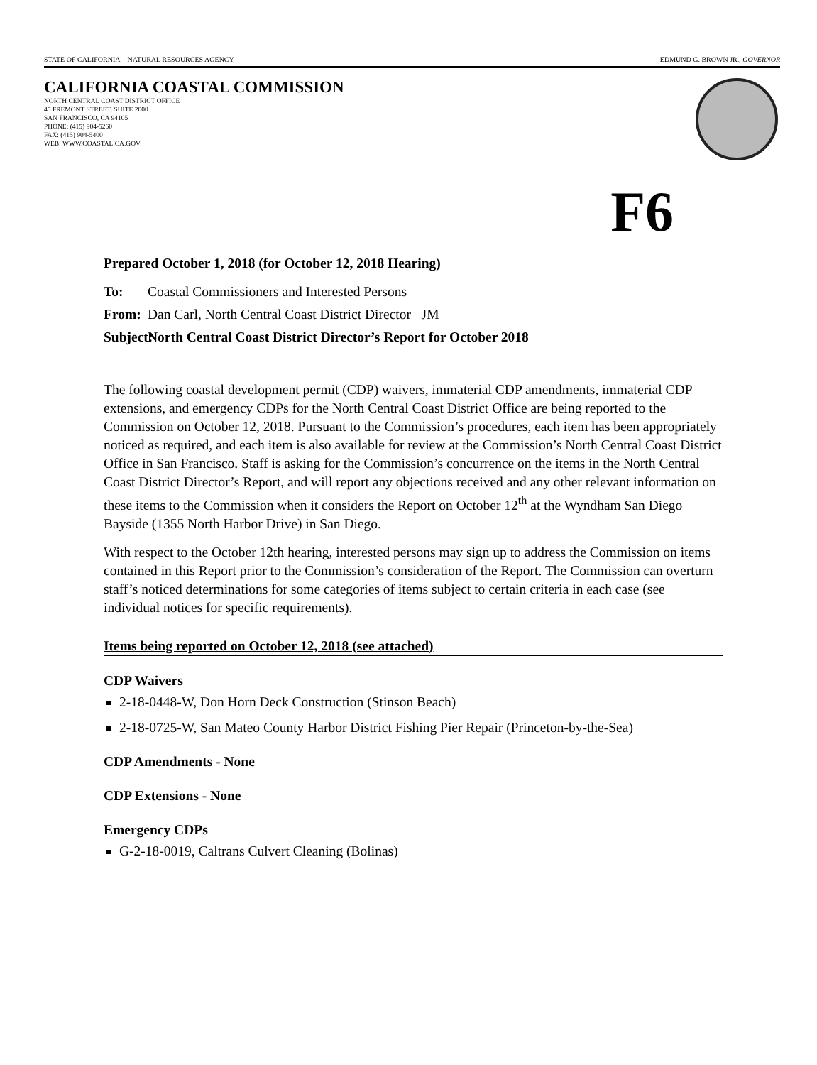STATE OF CALIFORNIA—NATURAL RESOURCES AGENCY EDMUND G. BROWN JR., GOVERNOR
CALIFORNIA COASTAL COMMISSION
NORTH CENTRAL COAST DISTRICT OFFICE
45 FREMONT STREET, SUITE 2000
SAN FRANCISCO, CA 94105
PHONE: (415) 904-5260
FAX: (415) 904-5400
WEB: WWW.COASTAL.CA.GOV
F6
Prepared October 1, 2018 (for October 12, 2018 Hearing)
To: Coastal Commissioners and Interested Persons
From: Dan Carl, North Central Coast District Director JM
Subject: North Central Coast District Director’s Report for October 2018
The following coastal development permit (CDP) waivers, immaterial CDP amendments, immaterial CDP extensions, and emergency CDPs for the North Central Coast District Office are being reported to the Commission on October 12, 2018. Pursuant to the Commission’s procedures, each item has been appropriately noticed as required, and each item is also available for review at the Commission’s North Central Coast District Office in San Francisco. Staff is asking for the Commission’s concurrence on the items in the North Central Coast District Director’s Report, and will report any objections received and any other relevant information on these items to the Commission when it considers the Report on October 12<sup>th</sup> at the Wyndham San Diego Bayside (1355 North Harbor Drive) in San Diego.
With respect to the October 12th hearing, interested persons may sign up to address the Commission on items contained in this Report prior to the Commission’s consideration of the Report. The Commission can overturn staff’s noticed determinations for some categories of items subject to certain criteria in each case (see individual notices for specific requirements).
Items being reported on October 12, 2018 (see attached)
CDP Waivers
2-18-0448-W, Don Horn Deck Construction (Stinson Beach)
2-18-0725-W, San Mateo County Harbor District Fishing Pier Repair (Princeton-by-the-Sea)
CDP Amendments - None
CDP Extensions - None
Emergency CDPs
G-2-18-0019, Caltrans Culvert Cleaning (Bolinas)